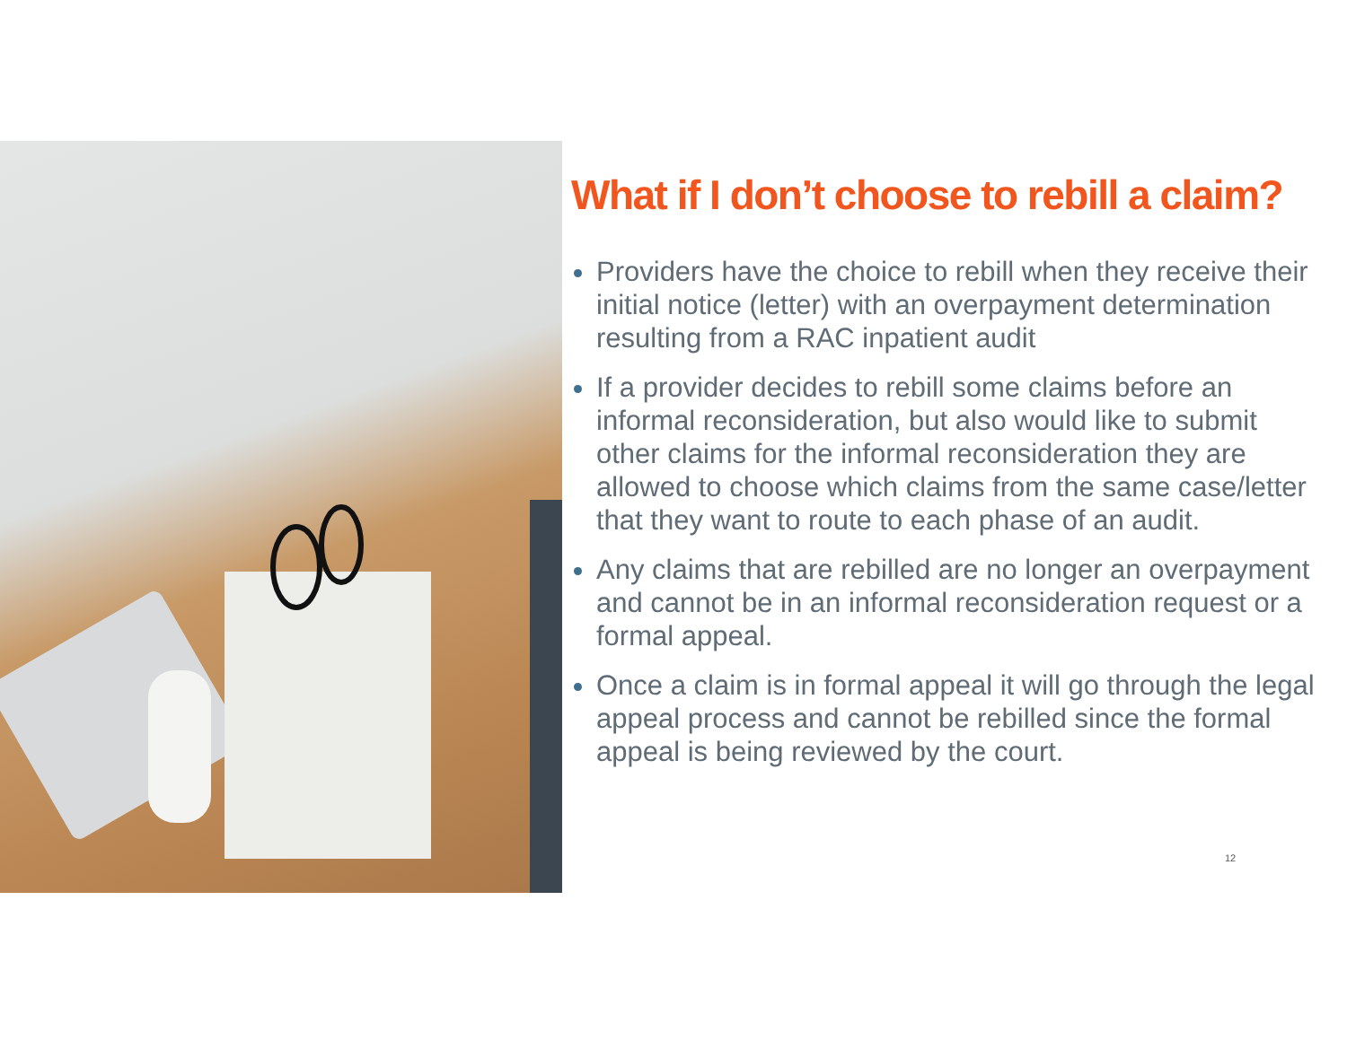What if I don’t choose to rebill a claim?
Providers have the choice to rebill when they receive their initial notice (letter) with an overpayment determination resulting from a RAC inpatient audit
If a provider decides to rebill some claims before an informal reconsideration, but also would like to submit other claims for the informal reconsideration they are allowed to choose which claims from the same case/letter that they want to route to each phase of an audit.
Any claims that are rebilled are no longer an overpayment and cannot be in an informal reconsideration request or a formal appeal.
Once a claim is in formal appeal it will go through the legal appeal process and cannot be rebilled since the formal appeal is being reviewed by the court.
12